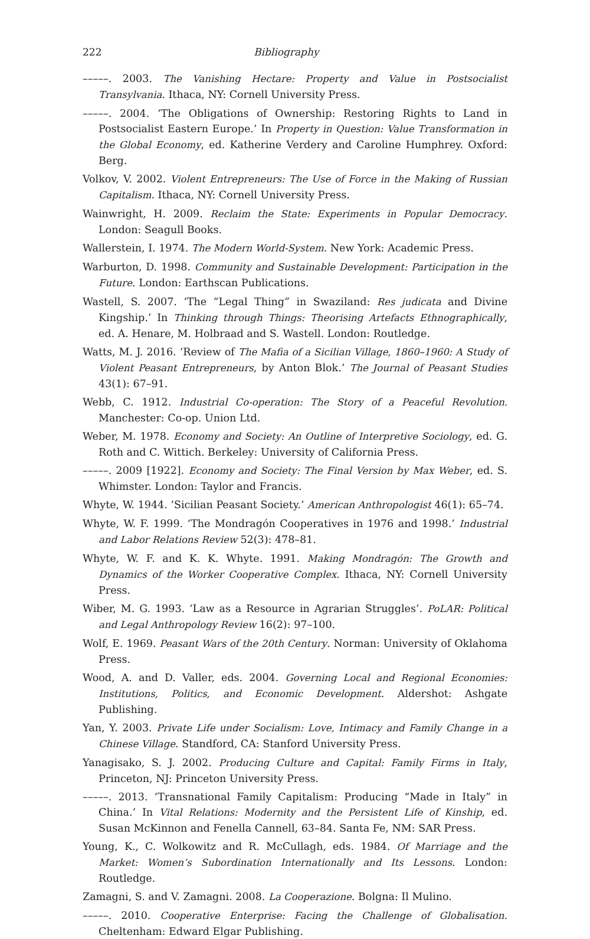222 Bibliography
–––––. 2003. The Vanishing Hectare: Property and Value in Postsocialist Transylvania. Ithaca, NY: Cornell University Press.
–––––. 2004. ‘The Obligations of Ownership: Restoring Rights to Land in Postsocialist Eastern Europe.’ In Property in Question: Value Transformation in the Global Economy, ed. Katherine Verdery and Caroline Humphrey. Oxford: Berg.
Volkov, V. 2002. Violent Entrepreneurs: The Use of Force in the Making of Russian Capitalism. Ithaca, NY: Cornell University Press.
Wainwright, H. 2009. Reclaim the State: Experiments in Popular Democracy. London: Seagull Books.
Wallerstein, I. 1974. The Modern World-System. New York: Academic Press.
Warburton, D. 1998. Community and Sustainable Development: Participation in the Future. London: Earthscan Publications.
Wastell, S. 2007. ‘The “Legal Thing” in Swaziland: Res judicata and Divine Kingship.’ In Thinking through Things: Theorising Artefacts Ethnographically, ed. A. Henare, M. Holbraad and S. Wastell. London: Routledge.
Watts, M. J. 2016. ‘Review of The Mafia of a Sicilian Village, 1860–1960: A Study of Violent Peasant Entrepreneurs, by Anton Blok.’ The Journal of Peasant Studies 43(1): 67–91.
Webb, C. 1912. Industrial Co-operation: The Story of a Peaceful Revolution. Manchester: Co-op. Union Ltd.
Weber, M. 1978. Economy and Society: An Outline of Interpretive Sociology, ed. G. Roth and C. Wittich. Berkeley: University of California Press.
–––––. 2009 [1922]. Economy and Society: The Final Version by Max Weber, ed. S. Whimster. London: Taylor and Francis.
Whyte, W. 1944. ‘Sicilian Peasant Society.’ American Anthropologist 46(1): 65–74.
Whyte, W. F. 1999. ‘The Mondragón Cooperatives in 1976 and 1998.’ Industrial and Labor Relations Review 52(3): 478–81.
Whyte, W. F. and K. K. Whyte. 1991. Making Mondragón: The Growth and Dynamics of the Worker Cooperative Complex. Ithaca, NY: Cornell University Press.
Wiber, M. G. 1993. ‘Law as a Resource in Agrarian Struggles’. PoLAR: Political and Legal Anthropology Review 16(2): 97–100.
Wolf, E. 1969. Peasant Wars of the 20th Century. Norman: University of Oklahoma Press.
Wood, A. and D. Valler, eds. 2004. Governing Local and Regional Economies: Institutions, Politics, and Economic Development. Aldershot: Ashgate Publishing.
Yan, Y. 2003. Private Life under Socialism: Love, Intimacy and Family Change in a Chinese Village. Standford, CA: Stanford University Press.
Yanagisako, S. J. 2002. Producing Culture and Capital: Family Firms in Italy, Princeton, NJ: Princeton University Press.
–––––. 2013. ‘Transnational Family Capitalism: Producing “Made in Italy” in China.’ In Vital Relations: Modernity and the Persistent Life of Kinship, ed. Susan McKinnon and Fenella Cannell, 63–84. Santa Fe, NM: SAR Press.
Young, K., C. Wolkowitz and R. McCullagh, eds. 1984. Of Marriage and the Market: Women’s Subordination Internationally and Its Lessons. London: Routledge.
Zamagni, S. and V. Zamagni. 2008. La Cooperazione. Bolgna: Il Mulino.
–––––. 2010. Cooperative Enterprise: Facing the Challenge of Globalisation. Cheltenham: Edward Elgar Publishing.